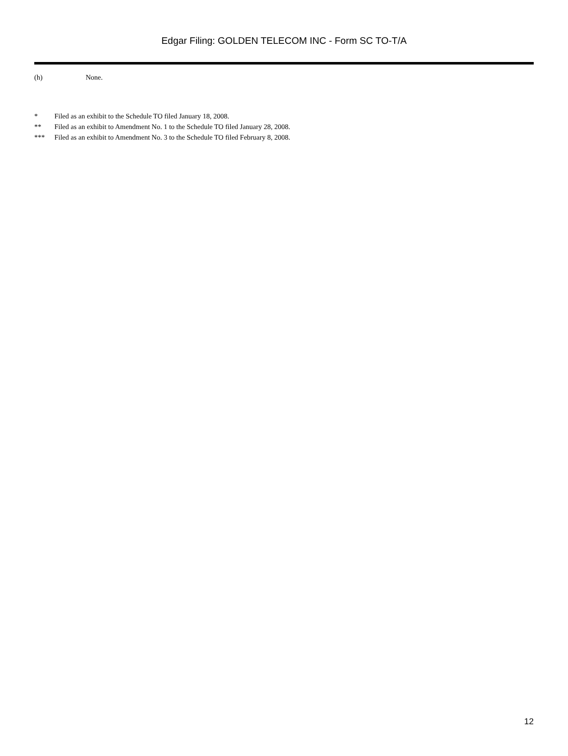Edgar Filing: GOLDEN TELECOM INC - Form SC TO-T/A
(h) None.
* Filed as an exhibit to the Schedule TO filed January 18, 2008.
** Filed as an exhibit to Amendment No. 1 to the Schedule TO filed January 28, 2008.
*** Filed as an exhibit to Amendment No. 3 to the Schedule TO filed February 8, 2008.
12